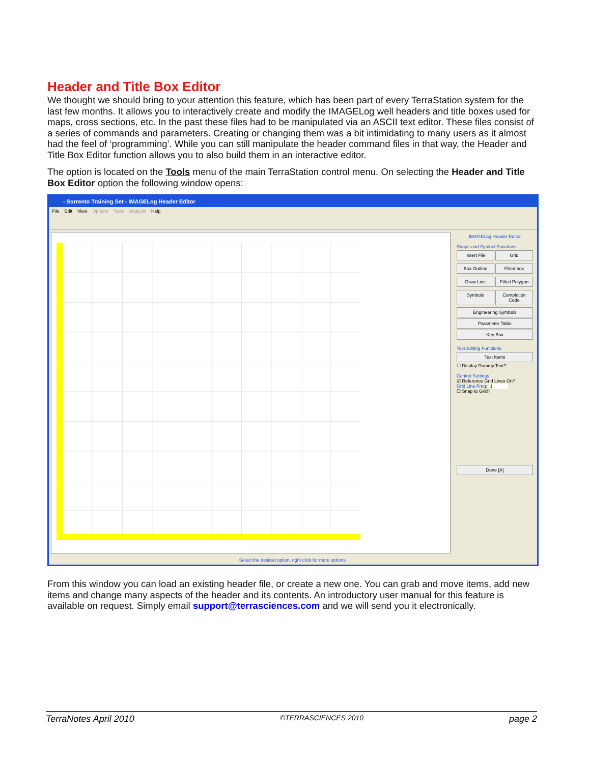Header and Title Box Editor
We thought we should bring to your attention this feature, which has been part of every TerraStation system for the last few months. It allows you to interactively create and modify the IMAGELog well headers and title boxes used for maps, cross sections, etc. In the past these files had to be manipulated via an ASCII text editor. These files consist of a series of commands and parameters. Creating or changing them was a bit intimidating to many users as it almost had the feel of ‘programming’. While you can still manipulate the header command files in that way, the Header and Title Box Editor function allows you to also build them in an interactive editor.
The option is located on the Tools menu of the main TerraStation control menu. On selecting the Header and Title Box Editor option the following window opens:
- Sorrento Training Set - IMAGELog Header Editor
File Edit View Options Tools Analysis Help
IMAGELog Header Editor
Shape and Symbol Functions
Insert File
Grid
Box Outline
Filled box
Draw Line
Filled Polygon
Symbols
Completion Code
Engineering Symbols
Parameter Table
Key Box
Text Editing Functions
Text Items
☐ Display Dummy Text?
Control Settings
☑ Reference Grid Lines On?
Grid Line Freq: 1
☐ Snap to Grid?
Done [A]
Select the desired option, right click for more options.
From this window you can load an existing header file, or create a new one. You can grab and move items, add new items and change many aspects of the header and its contents. An introductory user manual for this feature is available on request. Simply email support@terrasciences.com and we will send you it electronically.
TerraNotes April 2010 ©TERRASCIENCES 2010 page 2